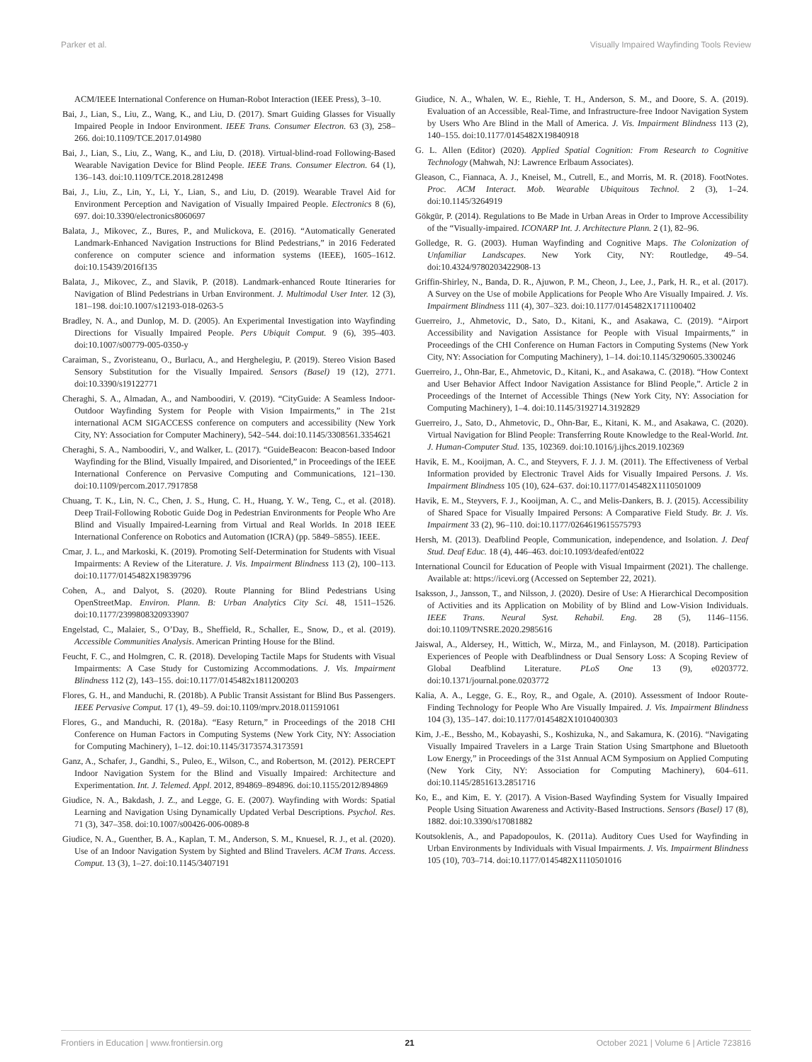Parker et al. Visually Impaired Wayfinding Tools Review
ACM/IEEE International Conference on Human-Robot Interaction (IEEE Press), 3–10.
Bai, J., Lian, S., Liu, Z., Wang, K., and Liu, D. (2017). Smart Guiding Glasses for Visually Impaired People in Indoor Environment. IEEE Trans. Consumer Electron. 63 (3), 258–266. doi:10.1109/TCE.2017.014980
Bai, J., Lian, S., Liu, Z., Wang, K., and Liu, D. (2018). Virtual-blind-road Following-Based Wearable Navigation Device for Blind People. IEEE Trans. Consumer Electron. 64 (1), 136–143. doi:10.1109/TCE.2018.2812498
Bai, J., Liu, Z., Lin, Y., Li, Y., Lian, S., and Liu, D. (2019). Wearable Travel Aid for Environment Perception and Navigation of Visually Impaired People. Electronics 8 (6), 697. doi:10.3390/electronics8060697
Balata, J., Mikovec, Z., Bures, P., and Mulickova, E. (2016). “Automatically Generated Landmark-Enhanced Navigation Instructions for Blind Pedestrians,” in 2016 Federated conference on computer science and information systems (IEEE), 1605–1612. doi:10.15439/2016f135
Balata, J., Mikovec, Z., and Slavik, P. (2018). Landmark-enhanced Route Itineraries for Navigation of Blind Pedestrians in Urban Environment. J. Multimodal User Inter. 12 (3), 181–198. doi:10.1007/s12193-018-0263-5
Bradley, N. A., and Dunlop, M. D. (2005). An Experimental Investigation into Wayfinding Directions for Visually Impaired People. Pers Ubiquit Comput. 9 (6), 395–403. doi:10.1007/s00779-005-0350-y
Caraiman, S., Zvoristeanu, O., Burlacu, A., and Herghelegiu, P. (2019). Stereo Vision Based Sensory Substitution for the Visually Impaired. Sensors (Basel) 19 (12), 2771. doi:10.3390/s19122771
Cheraghi, S. A., Almadan, A., and Namboodiri, V. (2019). “CityGuide: A Seamless Indoor-Outdoor Wayfinding System for People with Vision Impairments,” in The 21st international ACM SIGACCESS conference on computers and accessibility (New York City, NY: Association for Computer Machinery), 542–544. doi:10.1145/3308561.3354621
Cheraghi, S. A., Namboodiri, V., and Walker, L. (2017). “GuideBeacon: Beacon-based Indoor Wayfinding for the Blind, Visually Impaired, and Disoriented,” in Proceedings of the IEEE International Conference on Pervasive Computing and Communications, 121–130. doi:10.1109/percom.2017.7917858
Chuang, T. K., Lin, N. C., Chen, J. S., Hung, C. H., Huang, Y. W., Teng, C., et al. (2018). Deep Trail-Following Robotic Guide Dog in Pedestrian Environments for People Who Are Blind and Visually Impaired-Learning from Virtual and Real Worlds. In 2018 IEEE International Conference on Robotics and Automation (ICRA) (pp. 5849–5855). IEEE.
Cmar, J. L., and Markoski, K. (2019). Promoting Self-Determination for Students with Visual Impairments: A Review of the Literature. J. Vis. Impairment Blindness 113 (2), 100–113. doi:10.1177/0145482X19839796
Cohen, A., and Dalyot, S. (2020). Route Planning for Blind Pedestrians Using OpenStreetMap. Environ. Plann. B: Urban Analytics City Sci. 48, 1511–1526. doi:10.1177/2399808320933907
Engelstad, C., Malaier, S., O’Day, B., Sheffield, R., Schaller, E., Snow, D., et al. (2019). Accessible Communities Analysis. American Printing House for the Blind.
Feucht, F. C., and Holmgren, C. R. (2018). Developing Tactile Maps for Students with Visual Impairments: A Case Study for Customizing Accommodations. J. Vis. Impairment Blindness 112 (2), 143–155. doi:10.1177/0145482x1811200203
Flores, G. H., and Manduchi, R. (2018b). A Public Transit Assistant for Blind Bus Passengers. IEEE Pervasive Comput. 17 (1), 49–59. doi:10.1109/mprv.2018.011591061
Flores, G., and Manduchi, R. (2018a). “Easy Return,” in Proceedings of the 2018 CHI Conference on Human Factors in Computing Systems (New York City, NY: Association for Computing Machinery), 1–12. doi:10.1145/3173574.3173591
Ganz, A., Schafer, J., Gandhi, S., Puleo, E., Wilson, C., and Robertson, M. (2012). PERCEPT Indoor Navigation System for the Blind and Visually Impaired: Architecture and Experimentation. Int. J. Telemed. Appl. 2012, 894869–894896. doi:10.1155/2012/894869
Giudice, N. A., Bakdash, J. Z., and Legge, G. E. (2007). Wayfinding with Words: Spatial Learning and Navigation Using Dynamically Updated Verbal Descriptions. Psychol. Res. 71 (3), 347–358. doi:10.1007/s00426-006-0089-8
Giudice, N. A., Guenther, B. A., Kaplan, T. M., Anderson, S. M., Knuesel, R. J., et al. (2020). Use of an Indoor Navigation System by Sighted and Blind Travelers. ACM Trans. Access. Comput. 13 (3), 1–27. doi:10.1145/3407191
Giudice, N. A., Whalen, W. E., Riehle, T. H., Anderson, S. M., and Doore, S. A. (2019). Evaluation of an Accessible, Real-Time, and Infrastructure-free Indoor Navigation System by Users Who Are Blind in the Mall of America. J. Vis. Impairment Blindness 113 (2), 140–155. doi:10.1177/0145482X19840918
G. L. Allen (Editor) (2020). Applied Spatial Cognition: From Research to Cognitive Technology (Mahwah, NJ: Lawrence Erlbaum Associates).
Gleason, C., Fiannaca, A. J., Kneisel, M., Cutrell, E., and Morris, M. R. (2018). FootNotes. Proc. ACM Interact. Mob. Wearable Ubiquitous Technol. 2 (3), 1–24. doi:10.1145/3264919
Gökgür, P. (2014). Regulations to Be Made in Urban Areas in Order to Improve Accessibility of the “Visually-impaired. ICONARP Int. J. Architecture Plann. 2 (1), 82–96.
Golledge, R. G. (2003). Human Wayfinding and Cognitive Maps. The Colonization of Unfamiliar Landscapes. New York City, NY: Routledge, 49–54. doi:10.4324/9780203422908-13
Griffin-Shirley, N., Banda, D. R., Ajuwon, P. M., Cheon, J., Lee, J., Park, H. R., et al. (2017). A Survey on the Use of mobile Applications for People Who Are Visually Impaired. J. Vis. Impairment Blindness 111 (4), 307–323. doi:10.1177/0145482X1711100402
Guerreiro, J., Ahmetovic, D., Sato, D., Kitani, K., and Asakawa, C. (2019). “Airport Accessibility and Navigation Assistance for People with Visual Impairments,” in Proceedings of the CHI Conference on Human Factors in Computing Systems (New York City, NY: Association for Computing Machinery), 1–14. doi:10.1145/3290605.3300246
Guerreiro, J., Ohn-Bar, E., Ahmetovic, D., Kitani, K., and Asakawa, C. (2018). “How Context and User Behavior Affect Indoor Navigation Assistance for Blind People,”. Article 2 in Proceedings of the Internet of Accessible Things (New York City, NY: Association for Computing Machinery), 1–4. doi:10.1145/3192714.3192829
Guerreiro, J., Sato, D., Ahmetovic, D., Ohn-Bar, E., Kitani, K. M., and Asakawa, C. (2020). Virtual Navigation for Blind People: Transferring Route Knowledge to the Real-World. Int. J. Human-Computer Stud. 135, 102369. doi:10.1016/j.ijhcs.2019.102369
Havik, E. M., Kooijman, A. C., and Steyvers, F. J. J. M. (2011). The Effectiveness of Verbal Information provided by Electronic Travel Aids for Visually Impaired Persons. J. Vis. Impairment Blindness 105 (10), 624–637. doi:10.1177/0145482X1110501009
Havik, E. M., Steyvers, F. J., Kooijman, A. C., and Melis-Dankers, B. J. (2015). Accessibility of Shared Space for Visually Impaired Persons: A Comparative Field Study. Br. J. Vis. Impairment 33 (2), 96–110. doi:10.1177/0264619615575793
Hersh, M. (2013). Deafblind People, Communication, independence, and Isolation. J. Deaf Stud. Deaf Educ. 18 (4), 446–463. doi:10.1093/deafed/ent022
International Council for Education of People with Visual Impairment (2021). The challenge. Available at: https://icevi.org (Accessed on September 22, 2021).
Isaksson, J., Jansson, T., and Nilsson, J. (2020). Desire of Use: A Hierarchical Decomposition of Activities and its Application on Mobility of by Blind and Low-Vision Individuals. IEEE Trans. Neural Syst. Rehabil. Eng. 28 (5), 1146–1156. doi:10.1109/TNSRE.2020.2985616
Jaiswal, A., Aldersey, H., Wittich, W., Mirza, M., and Finlayson, M. (2018). Participation Experiences of People with Deafblindness or Dual Sensory Loss: A Scoping Review of Global Deafblind Literature. PLoS One 13 (9), e0203772. doi:10.1371/journal.pone.0203772
Kalia, A. A., Legge, G. E., Roy, R., and Ogale, A. (2010). Assessment of Indoor Route-Finding Technology for People Who Are Visually Impaired. J. Vis. Impairment Blindness 104 (3), 135–147. doi:10.1177/0145482X1010400303
Kim, J.-E., Bessho, M., Kobayashi, S., Koshizuka, N., and Sakamura, K. (2016). “Navigating Visually Impaired Travelers in a Large Train Station Using Smartphone and Bluetooth Low Energy,” in Proceedings of the 31st Annual ACM Symposium on Applied Computing (New York City, NY: Association for Computing Machinery), 604–611. doi:10.1145/2851613.2851716
Ko, E., and Kim, E. Y. (2017). A Vision-Based Wayfinding System for Visually Impaired People Using Situation Awareness and Activity-Based Instructions. Sensors (Basel) 17 (8), 1882. doi:10.3390/s17081882
Koutsoklenis, A., and Papadopoulos, K. (2011a). Auditory Cues Used for Wayfinding in Urban Environments by Individuals with Visual Impairments. J. Vis. Impairment Blindness 105 (10), 703–714. doi:10.1177/0145482X1110501016
Frontiers in Education | www.frontiersin.org 21 October 2021 | Volume 6 | Article 723816